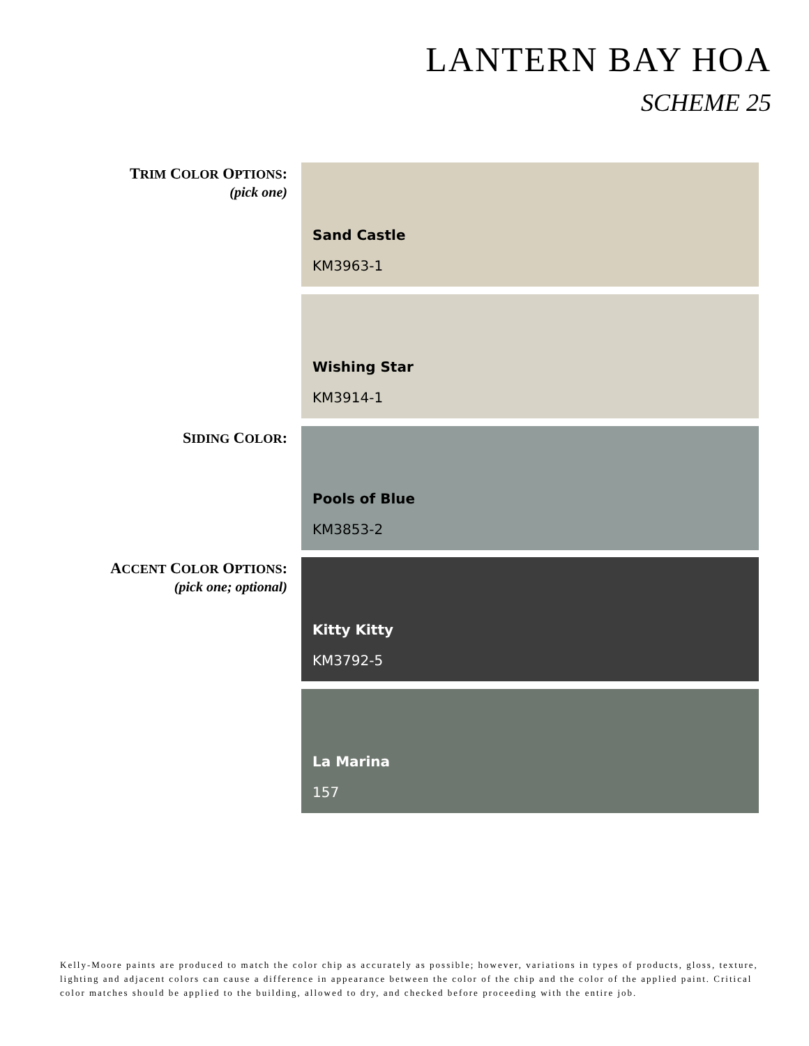LANTERN BAY HOA
SCHEME 25
TRIM COLOR OPTIONS:
(pick one)
Sand Castle
KM3963-1
Wishing Star
KM3914-1
SIDING COLOR: Pools of Blue
KM3853-2
ACCENT COLOR OPTIONS:
(pick one; optional)
Kitty Kitty
KM3792-5
La Marina
157
Kelly-Moore paints are produced to match the color chip as accurately as possible; however, variations in types of products, gloss, texture, lighting and adjacent colors can cause a difference in appearance between the color of the chip and the color of the applied paint. Critical color matches should be applied to the building, allowed to dry, and checked before proceeding with the entire job.